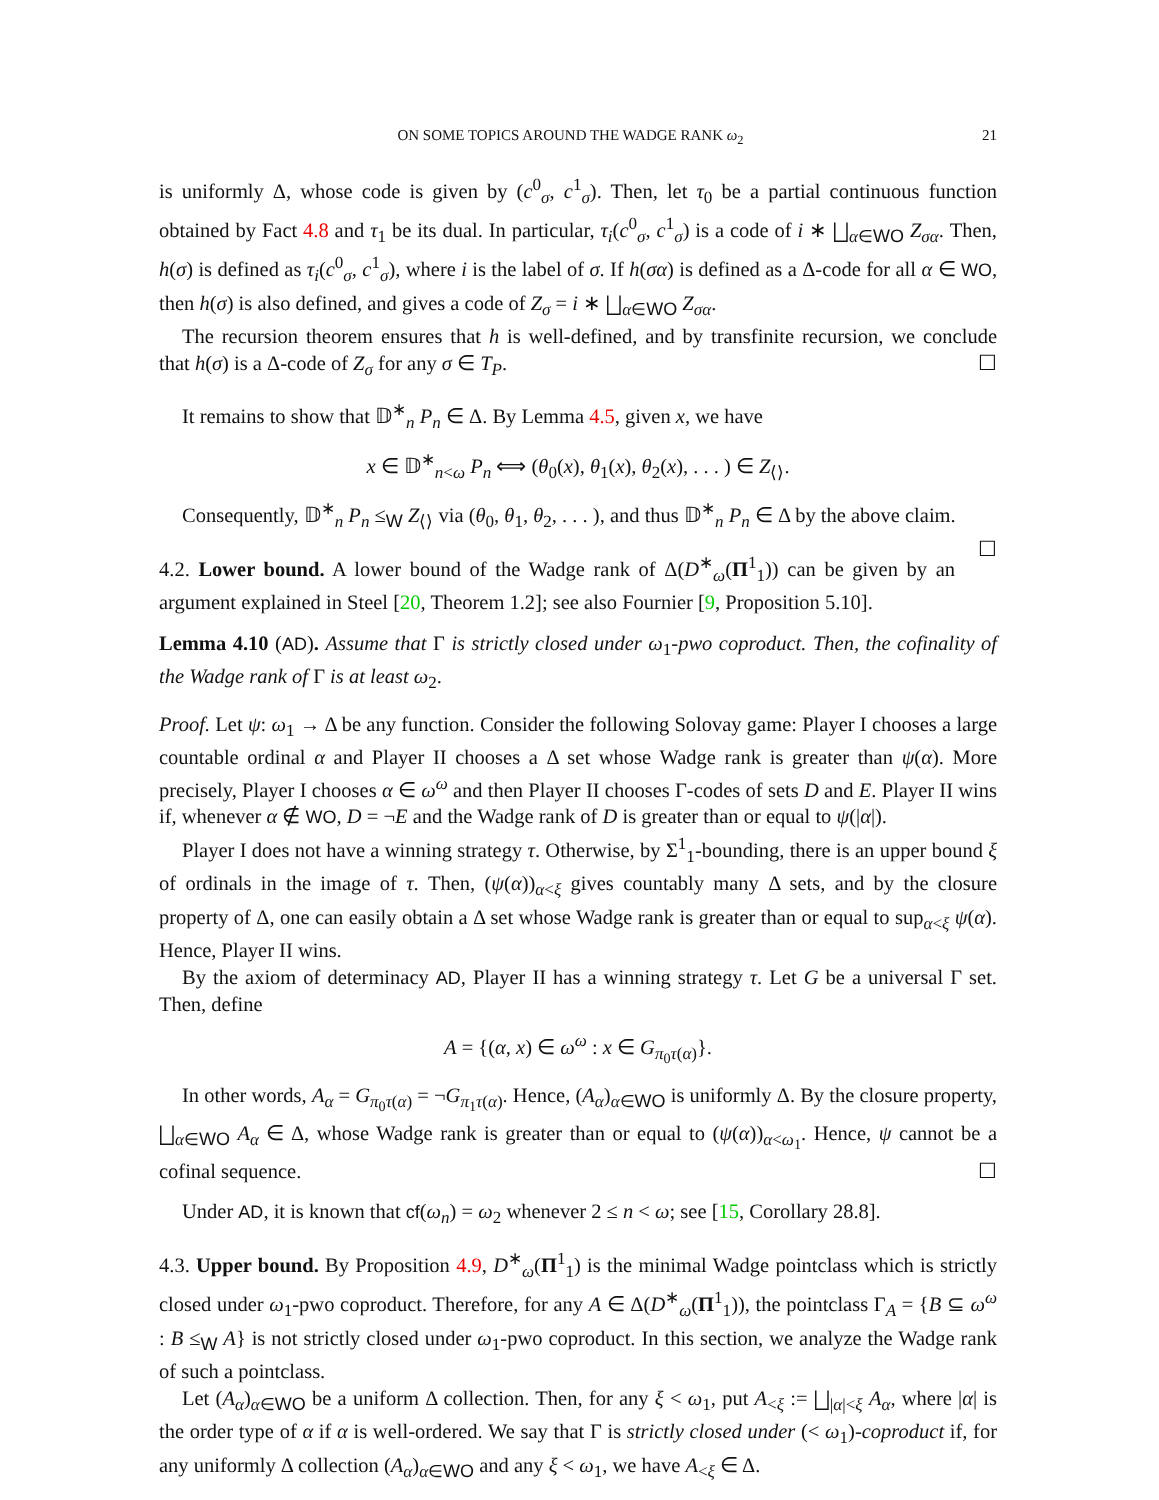ON SOME TOPICS AROUND THE WADGE RANK ω<sub>2</sub> 21
is uniformly Δ, whose code is given by (c<sup>0</sup><sub>σ</sub>, c<sup>1</sup><sub>σ</sub>). Then, let τ<sub>0</sub> be a partial continuous function obtained by Fact 4.8 and τ<sub>1</sub> be its dual. In particular, τ<sub>i</sub>(c<sup>0</sup><sub>σ</sub>, c<sup>1</sup><sub>σ</sub>) is a code of i ∗ ⨆<sub>α∈WO</sub> Z<sub>σα</sub>. Then, h(σ) is defined as τ<sub>i</sub>(c<sup>0</sup><sub>σ</sub>, c<sup>1</sup><sub>σ</sub>), where i is the label of σ. If h(σα) is defined as a Δ-code for all α ∈ WO, then h(σ) is also defined, and gives a code of Z<sub>σ</sub> = i ∗ ⨆<sub>α∈WO</sub> Z<sub>σα</sub>.
The recursion theorem ensures that h is well-defined, and by transfinite recursion, we conclude that h(σ) is a Δ-code of Z<sub>σ</sub> for any σ ∈ T<sub>P</sub>. ☐
It remains to show that 𝔻<sup>∗</sup><sub>n</sub> P<sub>n</sub> ∈ Δ. By Lemma 4.5, given x, we have
x ∈ 𝔻<sup>∗</sup><sub>n<ω</sub> P<sub>n</sub> ⟺ (θ<sub>0</sub>(x), θ<sub>1</sub>(x), θ<sub>2</sub>(x), . . . ) ∈ Z<sub>⟨⟩</sub>.
Consequently, 𝔻<sup>∗</sup><sub>n</sub> P<sub>n</sub> ≤<sub>W</sub> Z<sub>⟨⟩</sub> via (θ<sub>0</sub>, θ<sub>1</sub>, θ<sub>2</sub>, . . . ), and thus 𝔻<sup>∗</sup><sub>n</sub> P<sub>n</sub> ∈ Δ by the above claim. ☐
4.2. Lower bound. A lower bound of the Wadge rank of Δ(D<sup>∗</sup><sub>ω</sub>(Π<sup>1</sup><sub>1</sub>)) can be given by an argument explained in Steel [20, Theorem 1.2]; see also Fournier [9, Proposition 5.10].
Lemma 4.10 (AD). Assume that Γ is strictly closed under ω<sub>1</sub>-pwo coproduct. Then, the cofinality of the Wadge rank of Γ is at least ω<sub>2</sub>.
Proof. Let ψ: ω<sub>1</sub> → Δ be any function. Consider the following Solovay game: Player I chooses a large countable ordinal α and Player II chooses a Δ set whose Wadge rank is greater than ψ(α). More precisely, Player I chooses α ∈ ω<sup>ω</sup> and then Player II chooses Γ-codes of sets D and E. Player II wins if, whenever α ∉ WO, D = ¬E and the Wadge rank of D is greater than or equal to ψ(|α|).
Player I does not have a winning strategy τ. Otherwise, by Σ<sup>1</sup><sub>1</sub>-bounding, there is an upper bound ξ of ordinals in the image of τ. Then, (ψ(α))<sub>α<ξ</sub> gives countably many Δ sets, and by the closure property of Δ, one can easily obtain a Δ set whose Wadge rank is greater than or equal to sup<sub>α<ξ</sub> ψ(α). Hence, Player II wins.
By the axiom of determinacy AD, Player II has a winning strategy τ. Let G be a universal Γ set. Then, define
A = {(α, x) ∈ ω<sup>ω</sup> : x ∈ G<sub>π<sub>0</sub>τ(α)</sub>}.
In other words, A<sub>α</sub> = G<sub>π<sub>0</sub>τ(α)</sub> = ¬G<sub>π<sub>1</sub>τ(α)</sub>. Hence, (A<sub>α</sub>)<sub>α∈WO</sub> is uniformly Δ. By the closure property, ⨆<sub>α∈WO</sub> A<sub>α</sub> ∈ Δ, whose Wadge rank is greater than or equal to (ψ(α))<sub>α<ω<sub>1</sub></sub>. Hence, ψ cannot be a cofinal sequence. ☐
Under AD, it is known that cf(ω<sub>n</sub>) = ω<sub>2</sub> whenever 2 ≤ n < ω; see [15, Corollary 28.8].
4.3. Upper bound. By Proposition 4.9, D<sup>∗</sup><sub>ω</sub>(Π<sup>1</sup><sub>1</sub>) is the minimal Wadge pointclass which is strictly closed under ω<sub>1</sub>-pwo coproduct. Therefore, for any A ∈ Δ(D<sup>∗</sup><sub>ω</sub>(Π<sup>1</sup><sub>1</sub>)), the pointclass Γ<sub>A</sub> = {B ⊆ ω<sup>ω</sup> : B ≤<sub>W</sub> A} is not strictly closed under ω<sub>1</sub>-pwo coproduct. In this section, we analyze the Wadge rank of such a pointclass.
Let (A<sub>α</sub>)<sub>α∈WO</sub> be a uniform Δ collection. Then, for any ξ < ω<sub>1</sub>, put A<sub><ξ</sub> := ⨆<sub>|α|<ξ</sub> A<sub>α</sub>, where |α| is the order type of α if α is well-ordered. We say that Γ is strictly closed under (< ω<sub>1</sub>)-coproduct if, for any uniformly Δ collection (A<sub>α</sub>)<sub>α∈WO</sub> and any ξ < ω<sub>1</sub>, we have A<sub><ξ</sub> ∈ Δ.